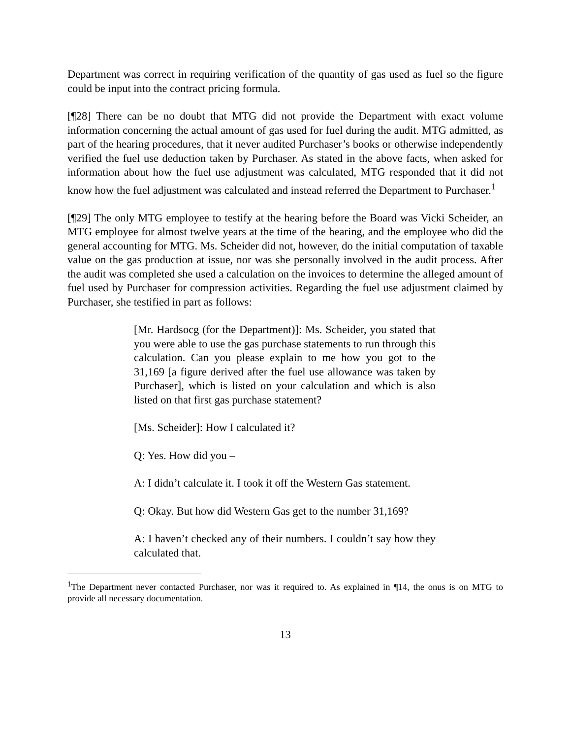Department was correct in requiring verification of the quantity of gas used as fuel so the figure could be input into the contract pricing formula.
[¶28] There can be no doubt that MTG did not provide the Department with exact volume information concerning the actual amount of gas used for fuel during the audit. MTG admitted, as part of the hearing procedures, that it never audited Purchaser’s books or otherwise independently verified the fuel use deduction taken by Purchaser. As stated in the above facts, when asked for information about how the fuel use adjustment was calculated, MTG responded that it did not know how the fuel adjustment was calculated and instead referred the Department to Purchaser.<sup>1</sup>
[¶29] The only MTG employee to testify at the hearing before the Board was Vicki Scheider, an MTG employee for almost twelve years at the time of the hearing, and the employee who did the general accounting for MTG. Ms. Scheider did not, however, do the initial computation of taxable value on the gas production at issue, nor was she personally involved in the audit process. After the audit was completed she used a calculation on the invoices to determine the alleged amount of fuel used by Purchaser for compression activities. Regarding the fuel use adjustment claimed by Purchaser, she testified in part as follows:
[Mr. Hardsocg (for the Department)]: Ms. Scheider, you stated that you were able to use the gas purchase statements to run through this calculation. Can you please explain to me how you got to the 31,169 [a figure derived after the fuel use allowance was taken by Purchaser], which is listed on your calculation and which is also listed on that first gas purchase statement?
[Ms. Scheider]: How I calculated it?
Q: Yes. How did you –
A: I didn’t calculate it. I took it off the Western Gas statement.
Q: Okay. But how did Western Gas get to the number 31,169?
A: I haven’t checked any of their numbers. I couldn’t say how they calculated that.
<sup>1</sup> The Department never contacted Purchaser, nor was it required to. As explained in ¶14, the onus is on MTG to provide all necessary documentation.
13